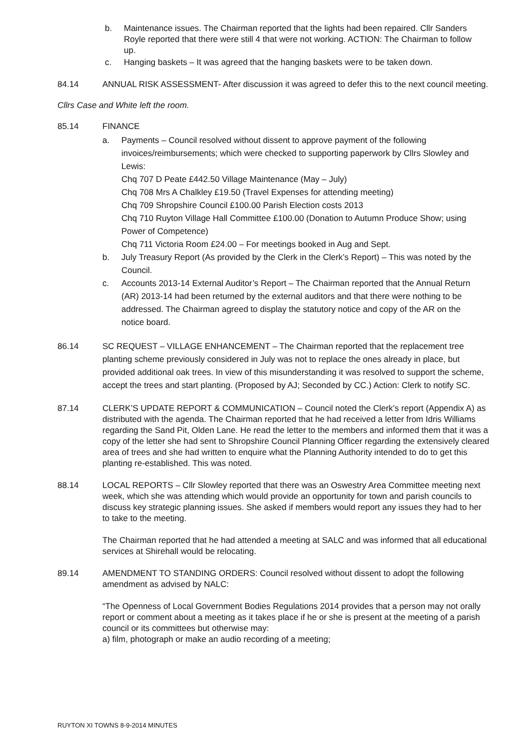b. Maintenance issues. The Chairman reported that the lights had been repaired. Cllr Sanders Royle reported that there were still 4 that were not working. ACTION: The Chairman to follow up.
c. Hanging baskets – It was agreed that the hanging baskets were to be taken down.
84.14 ANNUAL RISK ASSESSMENT- After discussion it was agreed to defer this to the next council meeting.
Cllrs Case and White left the room.
85.14 FINANCE
a. Payments – Council resolved without dissent to approve payment of the following invoices/reimbursements; which were checked to supporting paperwork by Cllrs Slowley and Lewis:
Chq 707 D Peate £442.50 Village Maintenance (May – July)
Chq 708 Mrs A Chalkley £19.50 (Travel Expenses for attending meeting)
Chq 709 Shropshire Council £100.00 Parish Election costs 2013
Chq 710 Ruyton Village Hall Committee £100.00 (Donation to Autumn Produce Show; using Power of Competence)
Chq 711 Victoria Room £24.00 – For meetings booked in Aug and Sept.
b. July Treasury Report (As provided by the Clerk in the Clerk’s Report) – This was noted by the Council.
c. Accounts 2013-14 External Auditor’s Report – The Chairman reported that the Annual Return (AR) 2013-14 had been returned by the external auditors and that there were nothing to be addressed. The Chairman agreed to display the statutory notice and copy of the AR on the notice board.
86.14 SC REQUEST – VILLAGE ENHANCEMENT – The Chairman reported that the replacement tree planting scheme previously considered in July was not to replace the ones already in place, but provided additional oak trees. In view of this misunderstanding it was resolved to support the scheme, accept the trees and start planting. (Proposed by AJ; Seconded by CC.) Action: Clerk to notify SC.
87.14 CLERK’S UPDATE REPORT & COMMUNICATION – Council noted the Clerk’s report (Appendix A) as distributed with the agenda. The Chairman reported that he had received a letter from Idris Williams regarding the Sand Pit, Olden Lane. He read the letter to the members and informed them that it was a copy of the letter she had sent to Shropshire Council Planning Officer regarding the extensively cleared area of trees and she had written to enquire what the Planning Authority intended to do to get this planting re-established. This was noted.
88.14 LOCAL REPORTS – Cllr Slowley reported that there was an Oswestry Area Committee meeting next week, which she was attending which would provide an opportunity for town and parish councils to discuss key strategic planning issues. She asked if members would report any issues they had to her to take to the meeting.
The Chairman reported that he had attended a meeting at SALC and was informed that all educational services at Shirehall would be relocating.
89.14 AMENDMENT TO STANDING ORDERS: Council resolved without dissent to adopt the following amendment as advised by NALC:
“The Openness of Local Government Bodies Regulations 2014 provides that a person may not orally report or comment about a meeting as it takes place if he or she is present at the meeting of a parish council or its committees but otherwise may:
a) film, photograph or make an audio recording of a meeting;
RUYTON XI TOWNS 8-9-2014 MINUTES